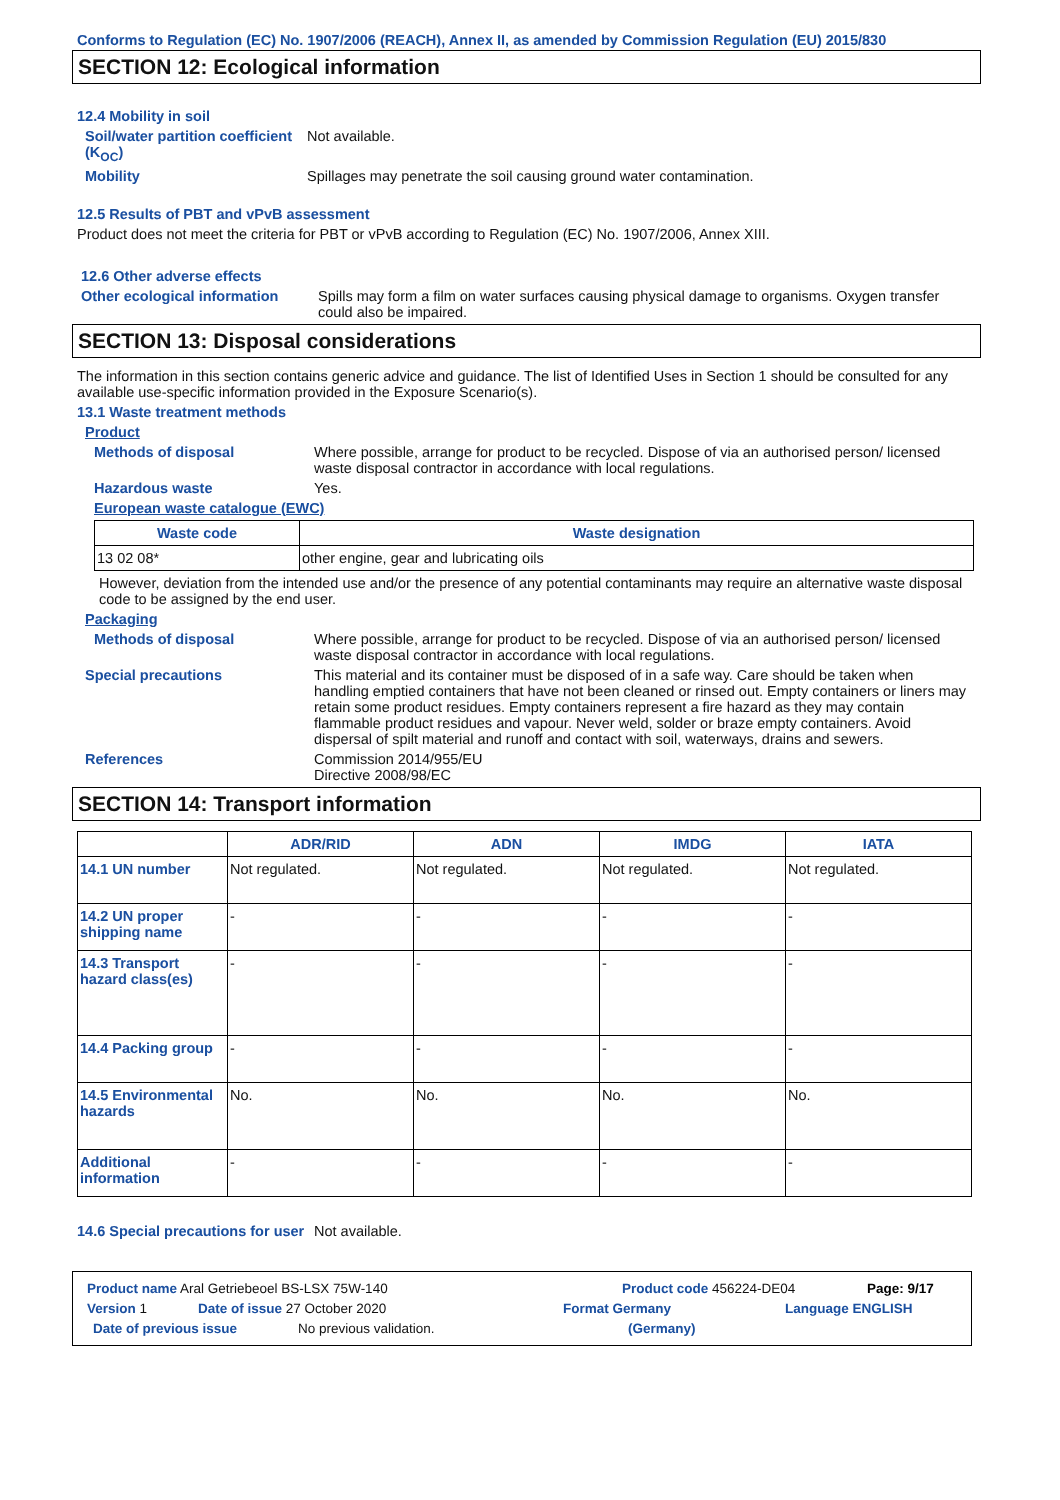Conforms to Regulation (EC) No. 1907/2006 (REACH), Annex II, as amended by Commission Regulation (EU) 2015/830
SECTION 12: Ecological information
12.4 Mobility in soil
Soil/water partition coefficient (K<sub>OC</sub>)
Not available.
Mobility Spillages may penetrate the soil causing ground water contamination.
12.5 Results of PBT and vPvB assessment
Product does not meet the criteria for PBT or vPvB according to Regulation (EC) No. 1907/2006, Annex XIII.
12.6 Other adverse effects
Other ecological information
Spills may form a film on water surfaces causing physical damage to organisms. Oxygen transfer could also be impaired.
SECTION 13: Disposal considerations
The information in this section contains generic advice and guidance. The list of Identified Uses in Section 1 should be consulted for any available use-specific information provided in the Exposure Scenario(s).
13.1 Waste treatment methods
Product
Methods of disposal Where possible, arrange for product to be recycled. Dispose of via an authorised person/ licensed waste disposal contractor in accordance with local regulations.
Hazardous waste Yes.
European waste catalogue (EWC)
| Waste code | Waste designation |
| --- | --- |
| 13 02 08* | other engine, gear and lubricating oils |
However, deviation from the intended use and/or the presence of any potential contaminants may require an alternative waste disposal code to be assigned by the end user.
Packaging
Methods of disposal Where possible, arrange for product to be recycled. Dispose of via an authorised person/ licensed waste disposal contractor in accordance with local regulations.
Special precautions This material and its container must be disposed of in a safe way. Care should be taken when handling emptied containers that have not been cleaned or rinsed out. Empty containers or liners may retain some product residues. Empty containers represent a fire hazard as they may contain flammable product residues and vapour. Never weld, solder or braze empty containers. Avoid dispersal of spilt material and runoff and contact with soil, waterways, drains and sewers.
References Commission 2014/955/EU
Directive 2008/98/EC
SECTION 14: Transport information
| | ADR/RID | ADN | IMDG | IATA |
| --- | --- | --- | --- | --- |
| 14.1 UN number | Not regulated. | Not regulated. | Not regulated. | Not regulated. |
| 14.2 UN proper shipping name | - | - | - | - |
| 14.3 Transport hazard class(es) | - | - | - | - |
| 14.4 Packing group | - | - | - | - |
| 14.5 Environmental hazards | No. | No. | No. | No. |
| Additional information | - | - | - | - |
14.6 Special precautions for user
Not available.
Product name Aral Getriebeoel BS-LSX 75W-140 Product code 456224-DE04 Page: 9/17
Version 1 Date of issue 27 October 2020 Format Germany Language ENGLISH
Date of previous issue No previous validation. (Germany)